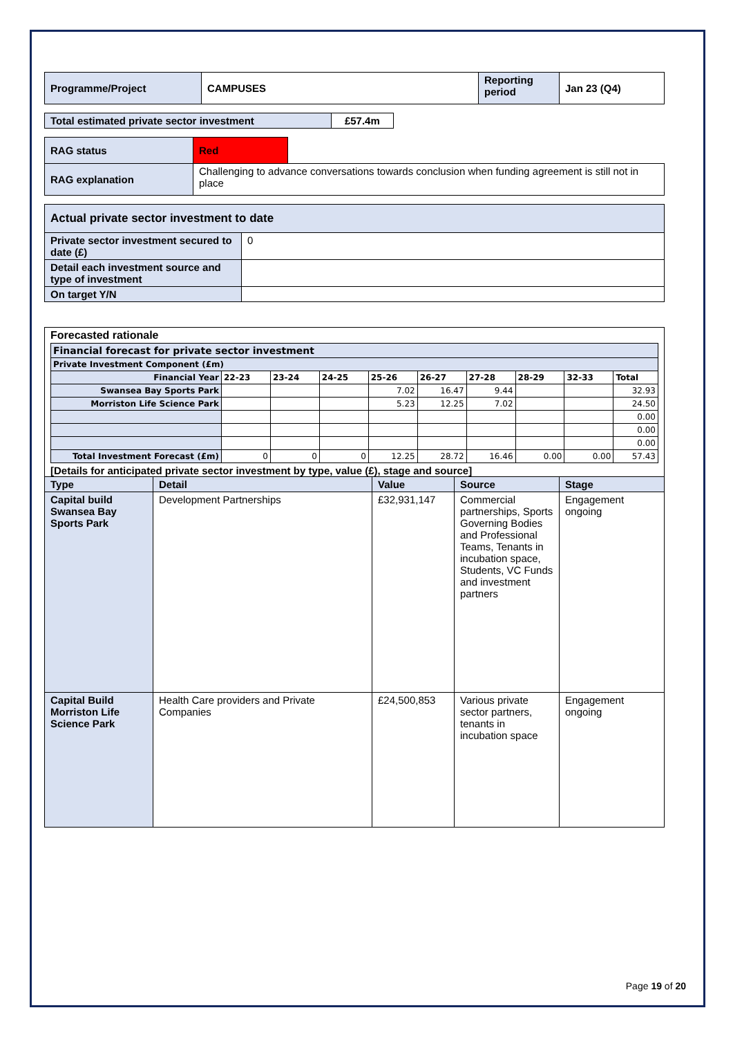| Programme/Project | CAMPUSES | Reporting period | Jan 23 (Q4) |
| Total estimated private sector investment | £57.4m |
| RAG status | Red | |
| RAG explanation | Challenging to advance conversations towards conclusion when funding agreement is still not in place | |
| Actual private sector investment to date | |
| Private sector investment secured to date (£) | 0 |
| Detail each investment source and type of investment | |
| On target Y/N | |
| Forecasted rationale / Financial forecast for private sector investment / / / / / / / / / / / Private Investment Component (£m) / / / / / / / / / / / Financial Year / 22-23 / 23-24 / 24-25 / 25-26 / 26-27 / 27-28 / 28-29 / 32-33 / Total / / Swansea Bay Sports Park / / / / 7.02 / 16.47 / 9.44 / / / 32.93 / / Morriston Life Science Park / / / / 5.23 / 12.25 / 7.02 / / / 24.50 / / / / / / / / / / / 0.00 / / / / / / / / / / / 0.00 / / / / / / / / / / / 0.00 / / Total Investment Forecast (£m) / 0 / 0 / 0 / 12.25 / 28.72 / 16.46 / 0.00 / 0.00 / 57.43 / [Details for anticipated private sector investment by type, value (£), stage and source] | | | | |
| Type | Detail | Value | Source | Stage |
| Capital build Swansea Bay Sports Park | Development Partnerships | £32,931,147 | Commercial partnerships, Sports Governing Bodies and Professional Teams, Tenants in incubation space, Students, VC Funds and investment partners | Engagement ongoing |
| Capital Build Morriston Life Science Park | Health Care providers and Private Companies | £24,500,853 | Various private sector partners, tenants in incubation space | Engagement ongoing |
Page 19 of 20